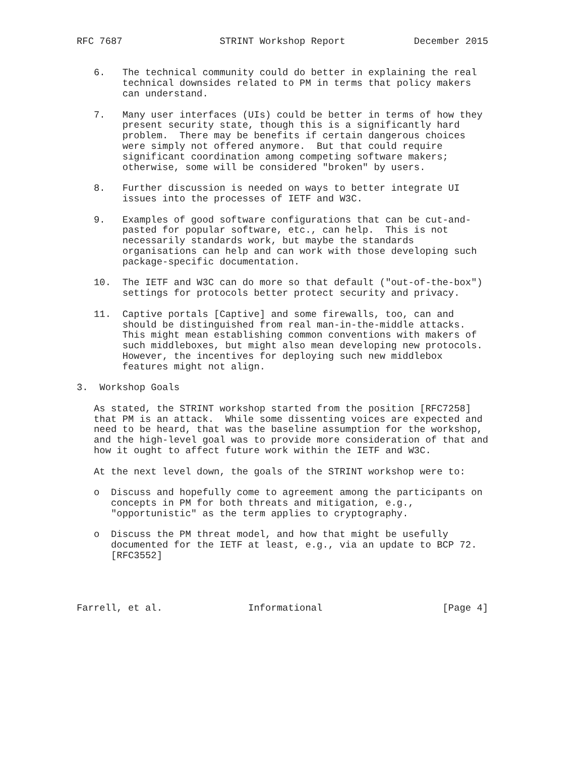RFC 7687                 STRINT Workshop Report            December 2015


   6.   The technical community could do better in explaining the real
        technical downsides related to PM in terms that policy makers
        can understand.

   7.   Many user interfaces (UIs) could be better in terms of how they
        present security state, though this is a significantly hard
        problem.  There may be benefits if certain dangerous choices
        were simply not offered anymore.  But that could require
        significant coordination among competing software makers;
        otherwise, some will be considered "broken" by users.

   8.   Further discussion is needed on ways to better integrate UI
        issues into the processes of IETF and W3C.

   9.   Examples of good software configurations that can be cut-and-
        pasted for popular software, etc., can help.  This is not
        necessarily standards work, but maybe the standards
        organisations can help and can work with those developing such
        package-specific documentation.

   10.  The IETF and W3C can do more so that default ("out-of-the-box")
        settings for protocols better protect security and privacy.

   11.  Captive portals [Captive] and some firewalls, too, can and
        should be distinguished from real man-in-the-middle attacks.
        This might mean establishing common conventions with makers of
        such middleboxes, but might also mean developing new protocols.
        However, the incentives for deploying such new middlebox
        features might not align.

3.  Workshop Goals

   As stated, the STRINT workshop started from the position [RFC7258]
   that PM is an attack.  While some dissenting voices are expected and
   need to be heard, that was the baseline assumption for the workshop,
   and the high-level goal was to provide more consideration of that and
   how it ought to affect future work within the IETF and W3C.

   At the next level down, the goals of the STRINT workshop were to:

   o  Discuss and hopefully come to agreement among the participants on
      concepts in PM for both threats and mitigation, e.g.,
      "opportunistic" as the term applies to cryptography.

   o  Discuss the PM threat model, and how that might be usefully
      documented for the IETF at least, e.g., via an update to BCP 72.
      [RFC3552]




Farrell, et al.               Informational                     [Page 4]